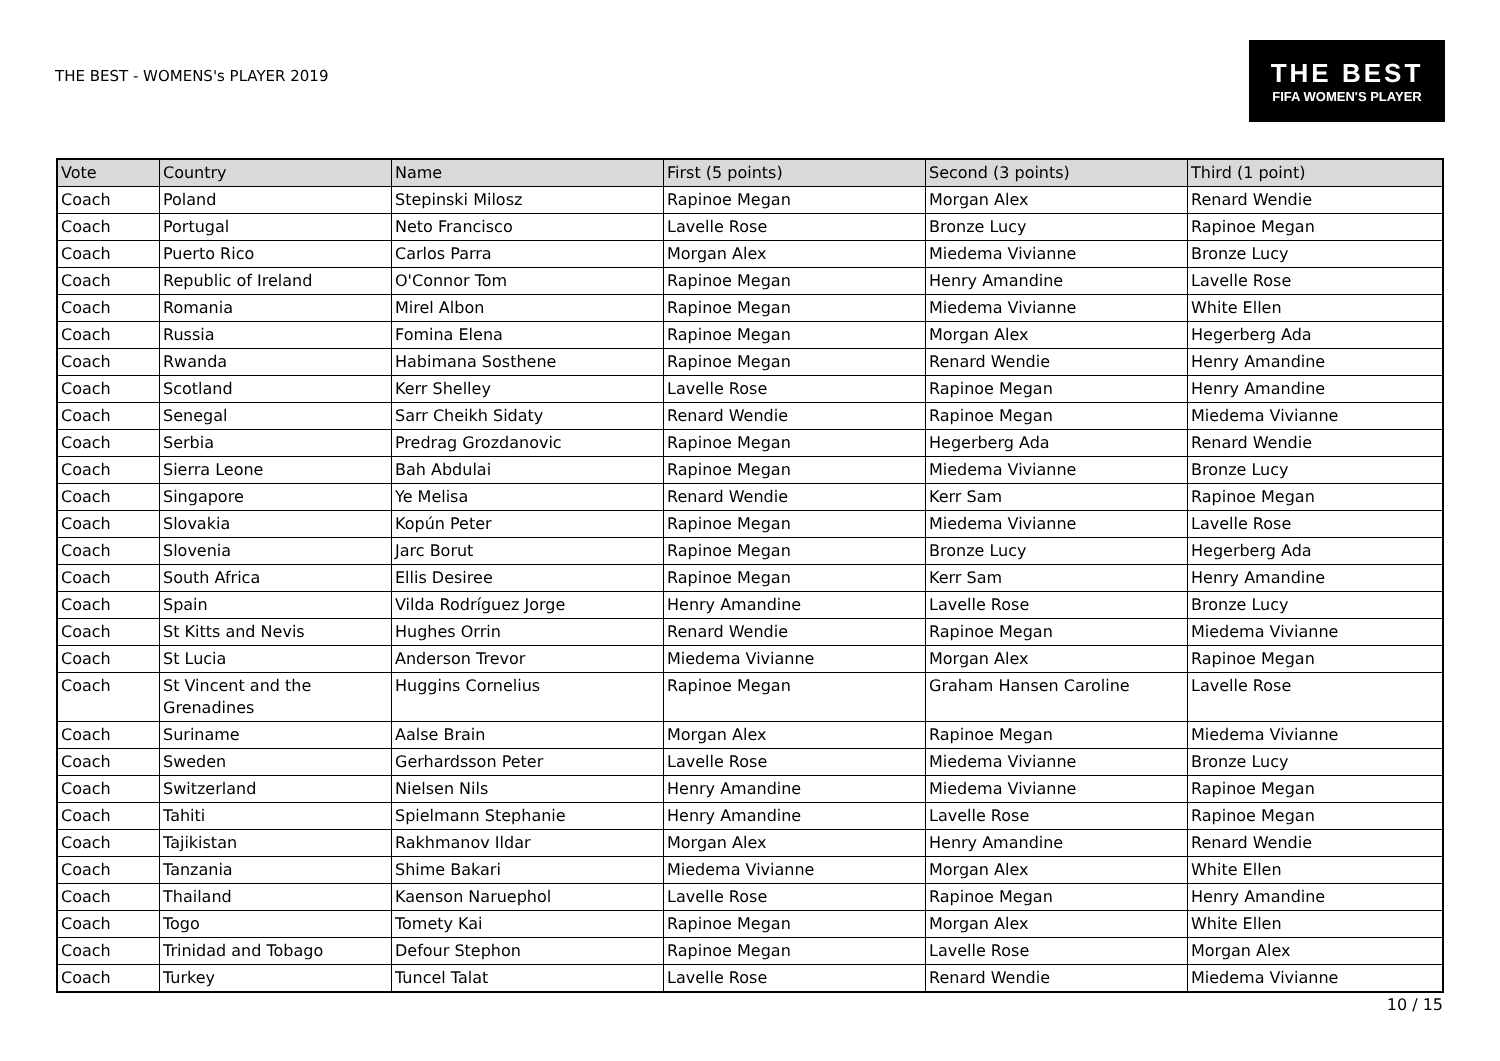THE BEST - WOMENS's PLAYER 2019
THE BEST
FIFA WOMEN'S PLAYER
| Vote | Country | Name | First (5 points) | Second (3 points) | Third (1 point) |
| --- | --- | --- | --- | --- | --- |
| Coach | Poland | Stepinski Milosz | Rapinoe Megan | Morgan Alex | Renard Wendie |
| Coach | Portugal | Neto Francisco | Lavelle Rose | Bronze Lucy | Rapinoe Megan |
| Coach | Puerto Rico | Carlos Parra | Morgan Alex | Miedema Vivianne | Bronze Lucy |
| Coach | Republic of Ireland | O'Connor Tom | Rapinoe Megan | Henry Amandine | Lavelle Rose |
| Coach | Romania | Mirel Albon | Rapinoe Megan | Miedema Vivianne | White Ellen |
| Coach | Russia | Fomina Elena | Rapinoe Megan | Morgan Alex | Hegerberg Ada |
| Coach | Rwanda | Habimana Sosthene | Rapinoe Megan | Renard Wendie | Henry Amandine |
| Coach | Scotland | Kerr Shelley | Lavelle Rose | Rapinoe Megan | Henry Amandine |
| Coach | Senegal | Sarr Cheikh Sidaty | Renard Wendie | Rapinoe Megan | Miedema Vivianne |
| Coach | Serbia | Predrag Grozdanovic | Rapinoe Megan | Hegerberg Ada | Renard Wendie |
| Coach | Sierra Leone | Bah Abdulai | Rapinoe Megan | Miedema Vivianne | Bronze Lucy |
| Coach | Singapore | Ye Melisa | Renard Wendie | Kerr Sam | Rapinoe Megan |
| Coach | Slovakia | Kopún Peter | Rapinoe Megan | Miedema Vivianne | Lavelle Rose |
| Coach | Slovenia | Jarc Borut | Rapinoe Megan | Bronze Lucy | Hegerberg Ada |
| Coach | South Africa | Ellis Desiree | Rapinoe Megan | Kerr Sam | Henry Amandine |
| Coach | Spain | Vilda Rodríguez Jorge | Henry Amandine | Lavelle Rose | Bronze Lucy |
| Coach | St Kitts and Nevis | Hughes Orrin | Renard Wendie | Rapinoe Megan | Miedema Vivianne |
| Coach | St Lucia | Anderson Trevor | Miedema Vivianne | Morgan Alex | Rapinoe Megan |
| Coach | St Vincent and the Grenadines | Huggins Cornelius | Rapinoe Megan | Graham Hansen Caroline | Lavelle Rose |
| Coach | Suriname | Aalse Brain | Morgan Alex | Rapinoe Megan | Miedema Vivianne |
| Coach | Sweden | Gerhardsson Peter | Lavelle Rose | Miedema Vivianne | Bronze Lucy |
| Coach | Switzerland | Nielsen Nils | Henry Amandine | Miedema Vivianne | Rapinoe Megan |
| Coach | Tahiti | Spielmann Stephanie | Henry Amandine | Lavelle Rose | Rapinoe Megan |
| Coach | Tajikistan | Rakhmanov Ildar | Morgan Alex | Henry Amandine | Renard Wendie |
| Coach | Tanzania | Shime Bakari | Miedema Vivianne | Morgan Alex | White Ellen |
| Coach | Thailand | Kaenson Naruephol | Lavelle Rose | Rapinoe Megan | Henry Amandine |
| Coach | Togo | Tomety Kai | Rapinoe Megan | Morgan Alex | White Ellen |
| Coach | Trinidad and Tobago | Defour Stephon | Rapinoe Megan | Lavelle Rose | Morgan Alex |
| Coach | Turkey | Tuncel Talat | Lavelle Rose | Renard Wendie | Miedema Vivianne |
10 / 15